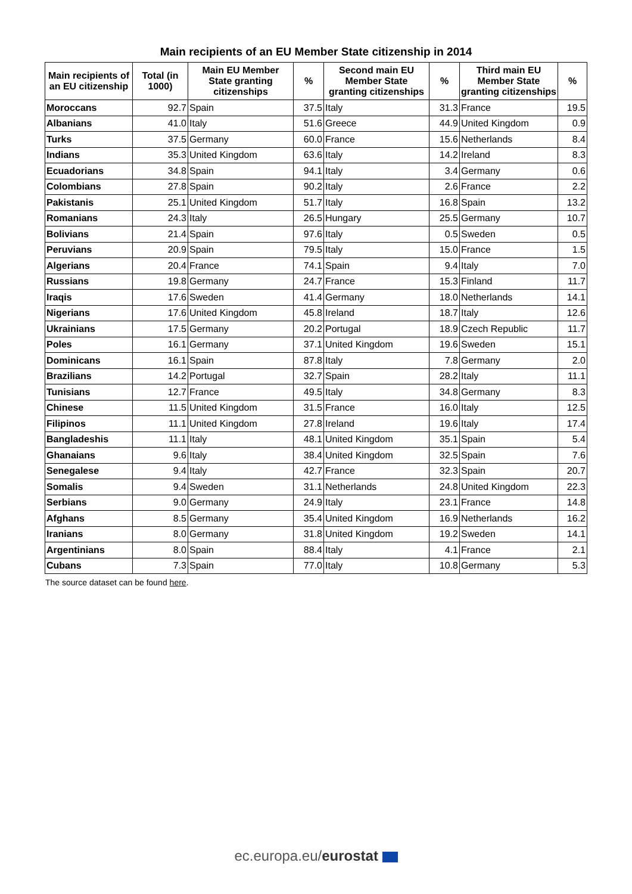Main recipients of an EU Member State citizenship in 2014
| Main recipients of an EU citizenship | Total (in 1000) | Main EU Member State granting citizenships | % | Second main EU Member State granting citizenships | % | Third main EU Member State granting citizenships | % |
| --- | --- | --- | --- | --- | --- | --- | --- |
| Moroccans | 92.7 | Spain | 37.5 | Italy | 31.3 | France | 19.5 |
| Albanians | 41.0 | Italy | 51.6 | Greece | 44.9 | United Kingdom | 0.9 |
| Turks | 37.5 | Germany | 60.0 | France | 15.6 | Netherlands | 8.4 |
| Indians | 35.3 | United Kingdom | 63.6 | Italy | 14.2 | Ireland | 8.3 |
| Ecuadorians | 34.8 | Spain | 94.1 | Italy | 3.4 | Germany | 0.6 |
| Colombians | 27.8 | Spain | 90.2 | Italy | 2.6 | France | 2.2 |
| Pakistanis | 25.1 | United Kingdom | 51.7 | Italy | 16.8 | Spain | 13.2 |
| Romanians | 24.3 | Italy | 26.5 | Hungary | 25.5 | Germany | 10.7 |
| Bolivians | 21.4 | Spain | 97.6 | Italy | 0.5 | Sweden | 0.5 |
| Peruvians | 20.9 | Spain | 79.5 | Italy | 15.0 | France | 1.5 |
| Algerians | 20.4 | France | 74.1 | Spain | 9.4 | Italy | 7.0 |
| Russians | 19.8 | Germany | 24.7 | France | 15.3 | Finland | 11.7 |
| Iraqis | 17.6 | Sweden | 41.4 | Germany | 18.0 | Netherlands | 14.1 |
| Nigerians | 17.6 | United Kingdom | 45.8 | Ireland | 18.7 | Italy | 12.6 |
| Ukrainians | 17.5 | Germany | 20.2 | Portugal | 18.9 | Czech Republic | 11.7 |
| Poles | 16.1 | Germany | 37.1 | United Kingdom | 19.6 | Sweden | 15.1 |
| Dominicans | 16.1 | Spain | 87.8 | Italy | 7.8 | Germany | 2.0 |
| Brazilians | 14.2 | Portugal | 32.7 | Spain | 28.2 | Italy | 11.1 |
| Tunisians | 12.7 | France | 49.5 | Italy | 34.8 | Germany | 8.3 |
| Chinese | 11.5 | United Kingdom | 31.5 | France | 16.0 | Italy | 12.5 |
| Filipinos | 11.1 | United Kingdom | 27.8 | Ireland | 19.6 | Italy | 17.4 |
| Bangladeshis | 11.1 | Italy | 48.1 | United Kingdom | 35.1 | Spain | 5.4 |
| Ghanaians | 9.6 | Italy | 38.4 | United Kingdom | 32.5 | Spain | 7.6 |
| Senegalese | 9.4 | Italy | 42.7 | France | 32.3 | Spain | 20.7 |
| Somalis | 9.4 | Sweden | 31.1 | Netherlands | 24.8 | United Kingdom | 22.3 |
| Serbians | 9.0 | Germany | 24.9 | Italy | 23.1 | France | 14.8 |
| Afghans | 8.5 | Germany | 35.4 | United Kingdom | 16.9 | Netherlands | 16.2 |
| Iranians | 8.0 | Germany | 31.8 | United Kingdom | 19.2 | Sweden | 14.1 |
| Argentinians | 8.0 | Spain | 88.4 | Italy | 4.1 | France | 2.1 |
| Cubans | 7.3 | Spain | 77.0 | Italy | 10.8 | Germany | 5.3 |
The source dataset can be found here.
ec.europa.eu/eurostat